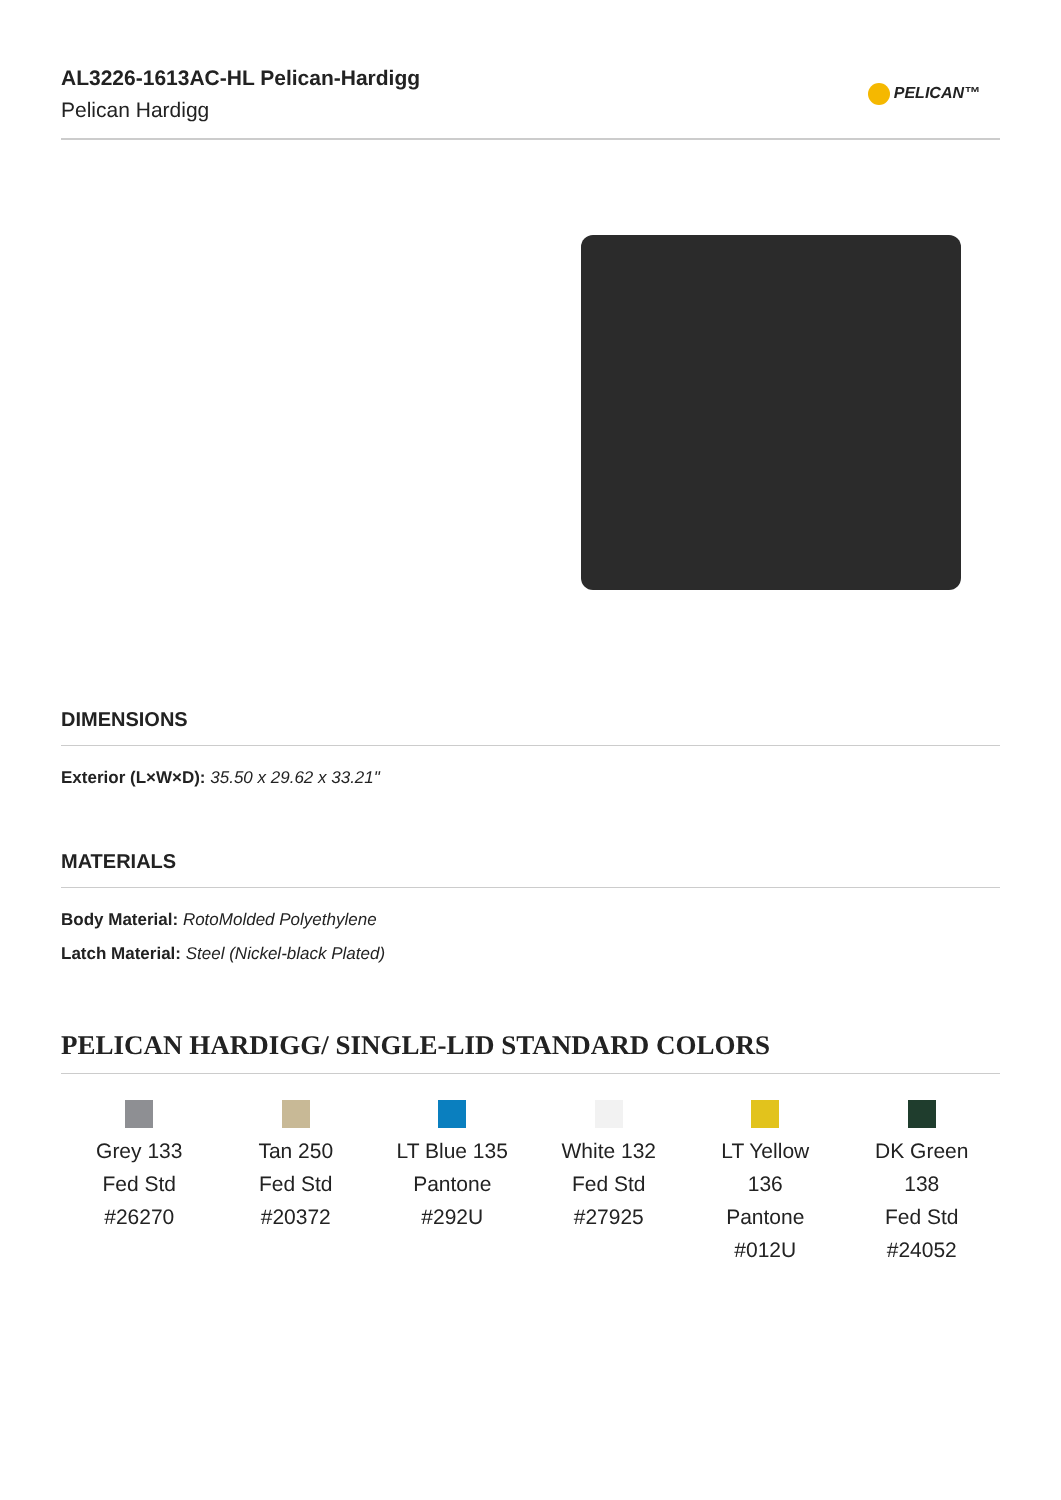AL3226-1613AC-HL Pelican-Hardigg
Pelican Hardigg
PELICAN™
DIMENSIONS
Exterior (L×W×D): 35.50 x 29.62 x 33.21"
MATERIALS
Body Material: RotoMolded Polyethylene
Latch Material: Steel (Nickel-black Plated)
PELICAN HARDIGG/ SINGLE-LID STANDARD COLORS
Grey 133
Fed Std
#26270
Tan 250
Fed Std
#20372
LT Blue 135
Pantone
#292U
White 132
Fed Std
#27925
LT Yellow
136
Pantone
#012U
DK Green
138
Fed Std
#24052